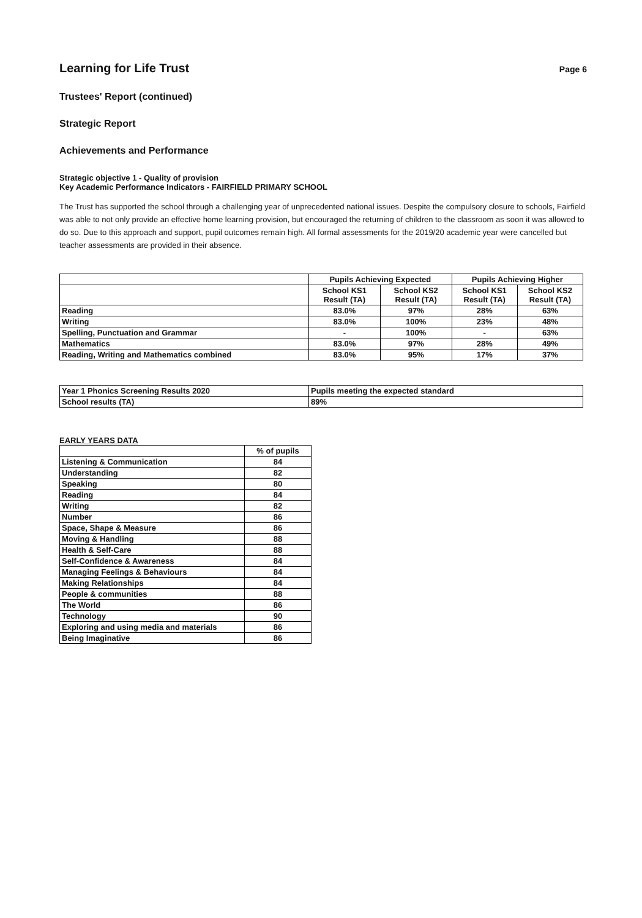Learning for Life Trust
Page 6
Trustees' Report (continued)
Strategic Report
Achievements and Performance
Strategic objective 1 - Quality of provision
Key Academic Performance Indicators - FAIRFIELD PRIMARY SCHOOL
The Trust has supported the school through a challenging year of unprecedented national issues. Despite the compulsory closure to schools, Fairfield was able to not only provide an effective home learning provision, but encouraged the returning of children to the classroom as soon it was allowed to do so. Due to this approach and support, pupil outcomes remain high. All formal assessments for the 2019/20 academic year were cancelled but teacher assessments are provided in their absence.
| | Pupils Achieving Expected | | Pupils Achieving Higher | |
| --- | --- | --- | --- | --- |
| | School KS1 Result (TA) | School KS2 Result (TA) | School KS1 Result (TA) | School KS2 Result (TA) |
| Reading | 83.0% | 97% | 28% | 63% |
| Writing | 83.0% | 100% | 23% | 48% |
| Spelling, Punctuation and Grammar | - | 100% | - | 63% |
| Mathematics | 83.0% | 97% | 28% | 49% |
| Reading, Writing and Mathematics combined | 83.0% | 95% | 17% | 37% |
| Year 1 Phonics Screening Results 2020 | Pupils meeting the expected standard |
| School results (TA) | 89% |
EARLY YEARS DATA
| | % of pupils |
| --- | --- |
| Listening & Communication | 84 |
| Understanding | 82 |
| Speaking | 80 |
| Reading | 84 |
| Writing | 82 |
| Number | 86 |
| Space, Shape & Measure | 86 |
| Moving & Handling | 88 |
| Health & Self-Care | 88 |
| Self-Confidence & Awareness | 84 |
| Managing Feelings & Behaviours | 84 |
| Making Relationships | 84 |
| People & communities | 88 |
| The World | 86 |
| Technology | 90 |
| Exploring and using media and materials | 86 |
| Being Imaginative | 86 |